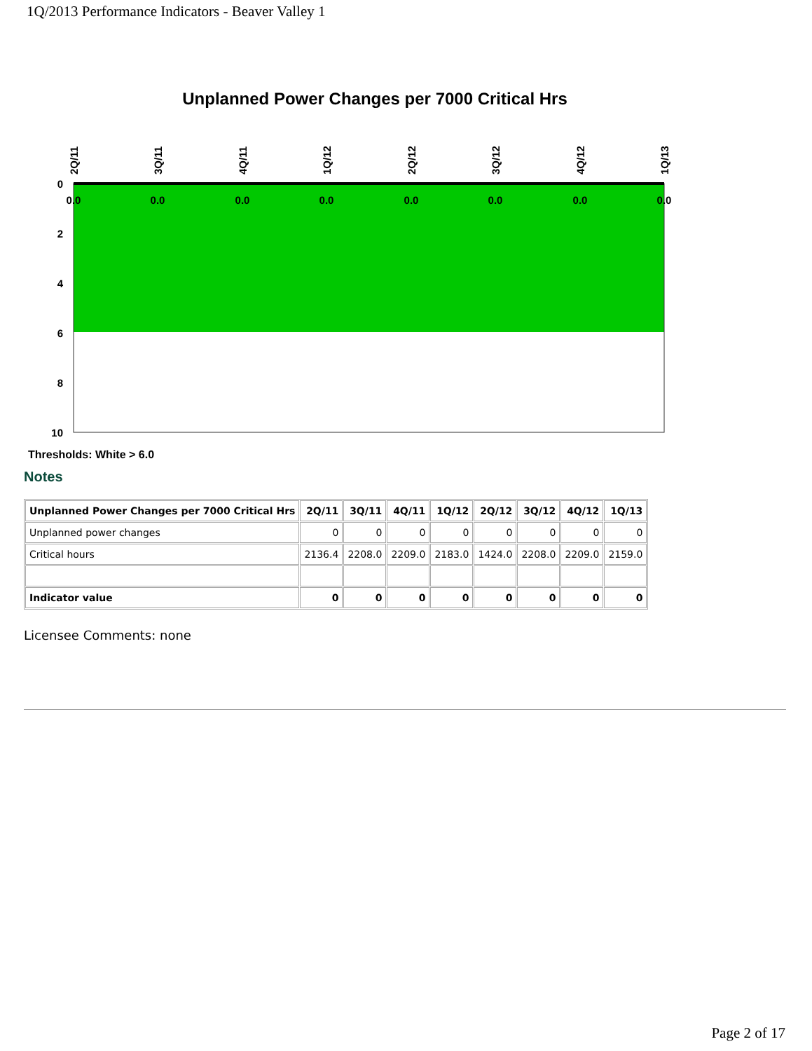1Q/2013 Performance Indicators - Beaver Valley 1
Unplanned Power Changes per 7000 Critical Hrs
0
2
4
6
8
10
0.0
0.0
0.0
0.0
0.0
0.0
0.0
0.0
2Q/11
3Q/11
4Q/11
1Q/12
2Q/12
3Q/12
4Q/12
1Q/13
Thresholds: White > 6.0
Notes
| Unplanned Power Changes per 7000 Critical Hrs | 2Q/11 | 3Q/11 | 4Q/11 | 1Q/12 | 2Q/12 | 3Q/12 | 4Q/12 | 1Q/13 |
| --- | --- | --- | --- | --- | --- | --- | --- | --- |
| Unplanned power changes | 0 | 0 | 0 | 0 | 0 | 0 | 0 | 0 |
| Critical hours | 2136.4 | 2208.0 | 2209.0 | 2183.0 | 1424.0 | 2208.0 | 2209.0 | 2159.0 |
| Indicator value | 0 | 0 | 0 | 0 | 0 | 0 | 0 | 0 |
Licensee Comments: none
Page 2 of 17